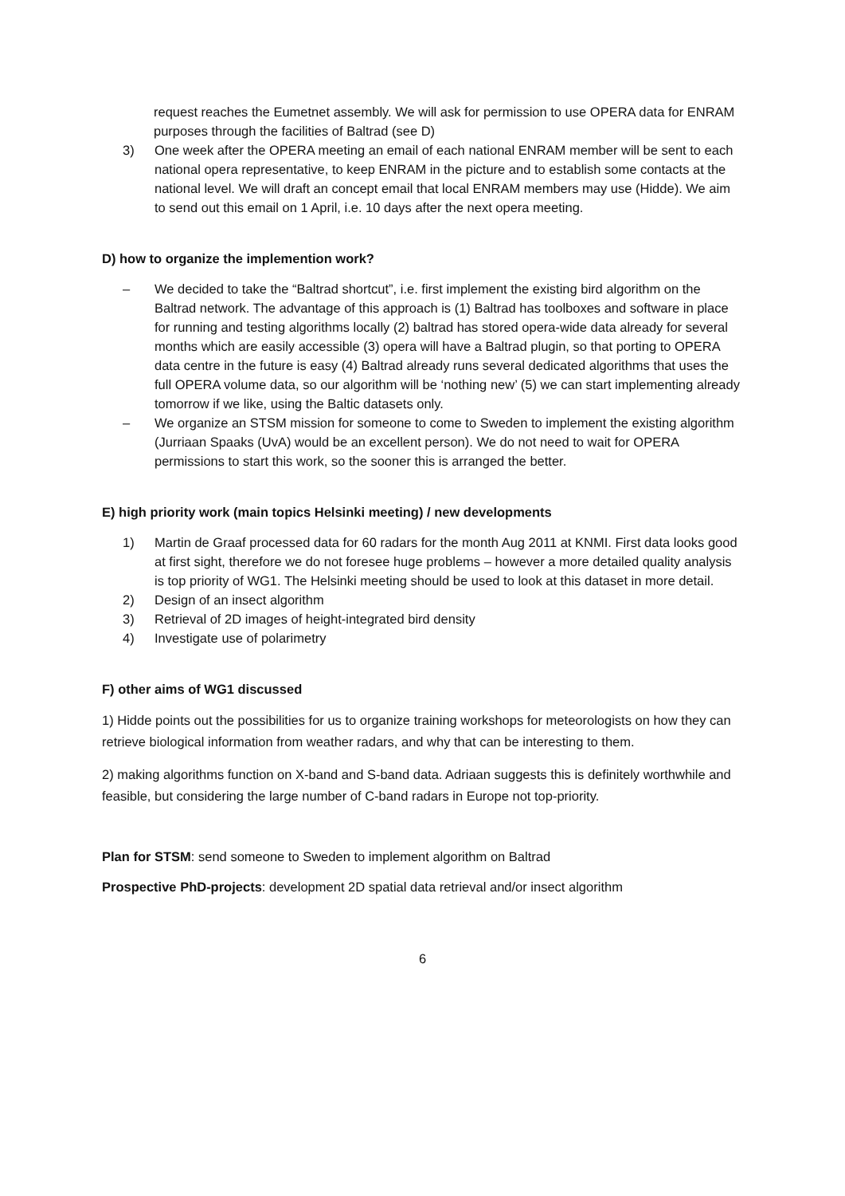request reaches the Eumetnet assembly. We will ask for permission to use OPERA data for ENRAM purposes through the facilities of Baltrad (see D)
3) One week after the OPERA meeting an email of each national ENRAM member will be sent to each national opera representative, to keep ENRAM in the picture and to establish some contacts at the national level. We will draft an concept email that local ENRAM members may use (Hidde). We aim to send out this email on 1 April, i.e. 10 days after the next opera meeting.
D) how to organize the implemention work?
– We decided to take the “Baltrad shortcut”, i.e. first implement the existing bird algorithm on the Baltrad network. The advantage of this approach is (1) Baltrad has toolboxes and software in place for running and testing algorithms locally (2) baltrad has stored opera-wide data already for several months which are easily accessible (3) opera will have a Baltrad plugin, so that porting to OPERA data centre in the future is easy (4) Baltrad already runs several dedicated algorithms that uses the full OPERA volume data, so our algorithm will be ‘nothing new’ (5) we can start implementing already tomorrow if we like, using the Baltic datasets only.
– We organize an STSM mission for someone to come to Sweden to implement the existing algorithm (Jurriaan Spaaks (UvA) would be an excellent person). We do not need to wait for OPERA permissions to start this work, so the sooner this is arranged the better.
E) high priority work (main topics Helsinki meeting) / new developments
1) Martin de Graaf processed data for 60 radars for the month Aug 2011 at KNMI. First data looks good at first sight, therefore we do not foresee huge problems – however a more detailed quality analysis is top priority of WG1. The Helsinki meeting should be used to look at this dataset in more detail.
2) Design of an insect algorithm
3) Retrieval of 2D images of height-integrated bird density
4) Investigate use of polarimetry
F) other aims of WG1 discussed
1) Hidde points out the possibilities for us to organize training workshops for meteorologists on how they can retrieve biological information from weather radars, and why that can be interesting to them.
2) making algorithms function on X-band and S-band data. Adriaan suggests this is definitely worthwhile and feasible, but considering the large number of C-band radars in Europe not top-priority.
Plan for STSM: send someone to Sweden to implement algorithm on Baltrad
Prospective PhD-projects: development 2D spatial data retrieval and/or insect algorithm
6